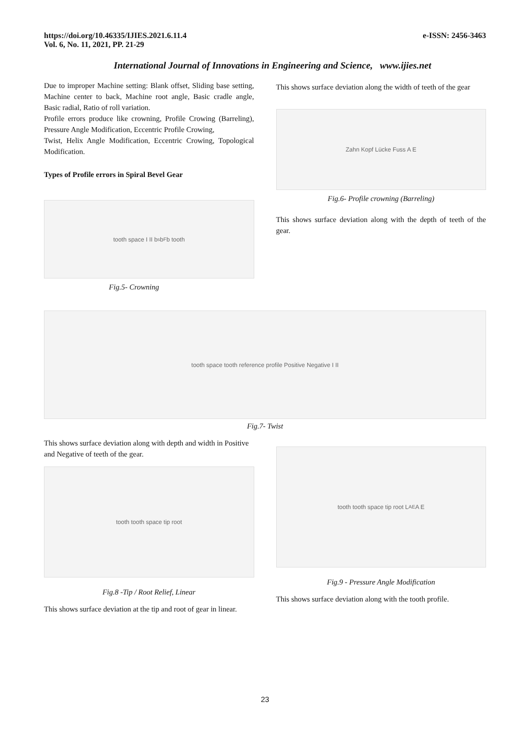https://doi.org/10.46335/IJIES.2021.6.11.4
Vol. 6, No. 11, 2021, PP. 21-29
e-ISSN: 2456-3463
International Journal of Innovations in Engineering and Science, www.ijies.net
Due to improper Machine setting: Blank offset, Sliding base setting, Machine center to back, Machine root angle, Basic cradle angle, Basic radial, Ratio of roll variation.
Profile errors produce like crowning, Profile Crowing (Barreling), Pressure Angle Modification, Eccentric Profile Crowing,
Twist, Helix Angle Modification, Eccentric Crowing, Topological Modification.
Types of Profile errors in Spiral Bevel Gear
tooth space I II b<sub>s</sub> b<sub>F</sub> b tooth
Fig.5- Crowning
This shows surface deviation along the width of teeth of the gear
Zahn Kopf Lücke Fuss A E
Fig.6- Profile crowning (Barreling)
This shows surface deviation along with the depth of teeth of the gear.
tooth space tooth reference profile Positive Negative I II
Fig.7- Twist
This shows surface deviation along with depth and width in Positive and Negative of teeth of the gear.
tooth tooth space tip root
Fig.8 -Tip / Root Relief, Linear
This shows surface deviation at the tip and root of gear in linear.
tooth tooth space tip root L<sub>AE</sub> A E
Fig.9 - Pressure Angle Modification
This shows surface deviation along with the tooth profile.
23